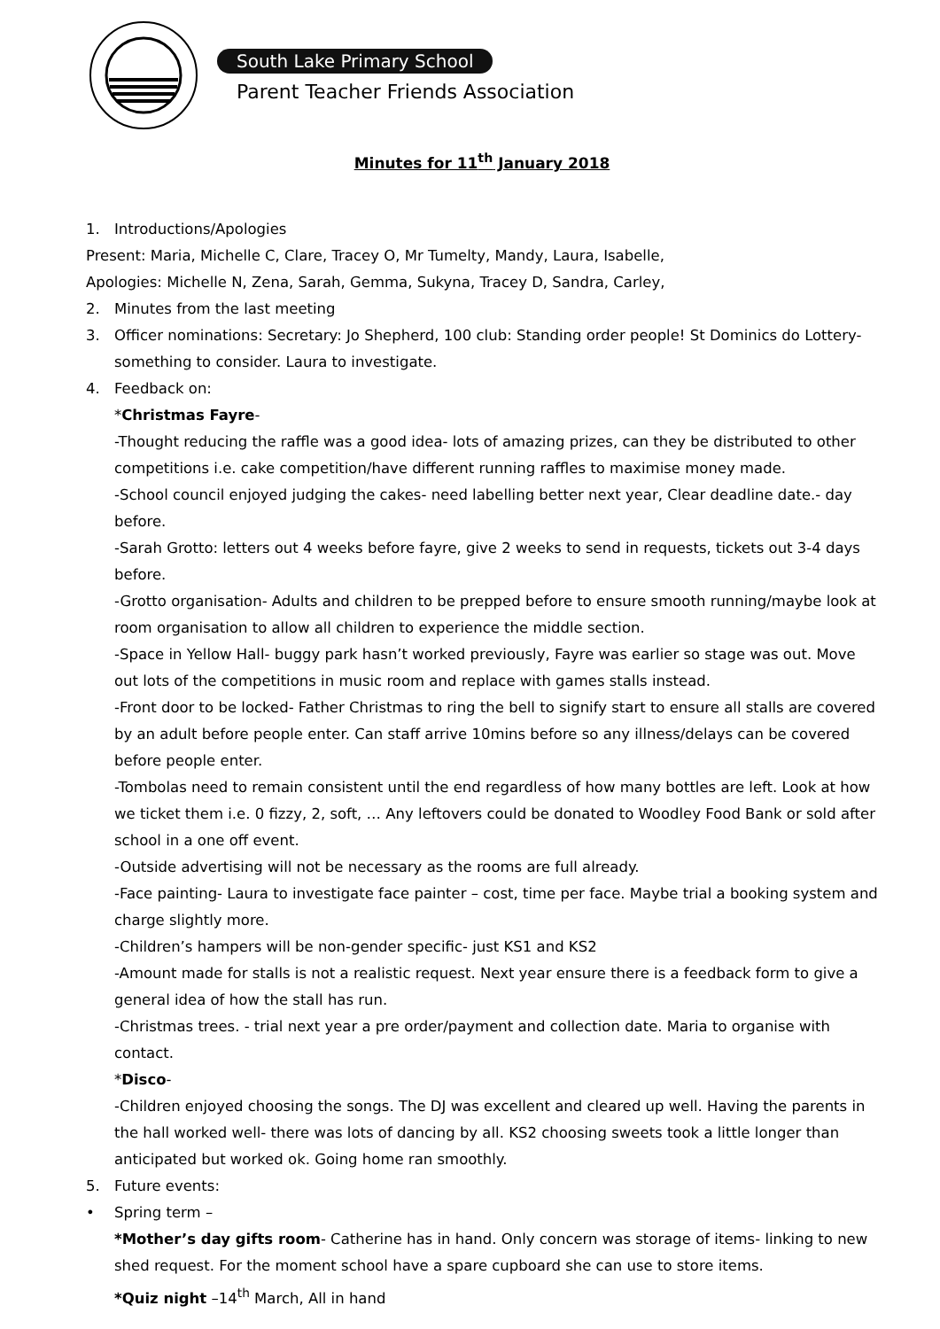South Lake Primary School
Parent Teacher Friends Association
Minutes for 11<sup>th</sup> January 2018
1. Introductions/Apologies
Present: Maria, Michelle C, Clare, Tracey O, Mr Tumelty, Mandy, Laura, Isabelle,
Apologies: Michelle N, Zena, Sarah, Gemma, Sukyna, Tracey D, Sandra, Carley,
2. Minutes from the last meeting
3. Officer nominations: Secretary: Jo Shepherd, 100 club: Standing order people! St Dominics do Lottery- something to consider. Laura to investigate.
4. Feedback on:
*Christmas Fayre-
-Thought reducing the raffle was a good idea- lots of amazing prizes, can they be distributed to other competitions i.e. cake competition/have different running raffles to maximise money made.
-School council enjoyed judging the cakes- need labelling better next year, Clear deadline date.- day before.
-Sarah Grotto: letters out 4 weeks before fayre, give 2 weeks to send in requests, tickets out 3-4 days before.
-Grotto organisation- Adults and children to be prepped before to ensure smooth running/maybe look at room organisation to allow all children to experience the middle section.
-Space in Yellow Hall- buggy park hasn’t worked previously, Fayre was earlier so stage was out. Move out lots of the competitions in music room and replace with games stalls instead.
-Front door to be locked- Father Christmas to ring the bell to signify start to ensure all stalls are covered by an adult before people enter. Can staff arrive 10mins before so any illness/delays can be covered before people enter.
-Tombolas need to remain consistent until the end regardless of how many bottles are left. Look at how we ticket them i.e. 0 fizzy, 2, soft, … Any leftovers could be donated to Woodley Food Bank or sold after school in a one off event.
-Outside advertising will not be necessary as the rooms are full already.
-Face painting- Laura to investigate face painter – cost, time per face. Maybe trial a booking system and charge slightly more.
-Children’s hampers will be non-gender specific- just KS1 and KS2
-Amount made for stalls is not a realistic request. Next year ensure there is a feedback form to give a general idea of how the stall has run.
-Christmas trees. - trial next year a pre order/payment and collection date. Maria to organise with contact.
*Disco-
-Children enjoyed choosing the songs. The DJ was excellent and cleared up well. Having the parents in the hall worked well- there was lots of dancing by all. KS2 choosing sweets took a little longer than anticipated but worked ok. Going home ran smoothly.
5. Future events:
• Spring term –
*Mother’s day gifts room- Catherine has in hand. Only concern was storage of items- linking to new shed request. For the moment school have a spare cupboard she can use to store items.
*Quiz night –14<sup>th</sup> March, All in hand